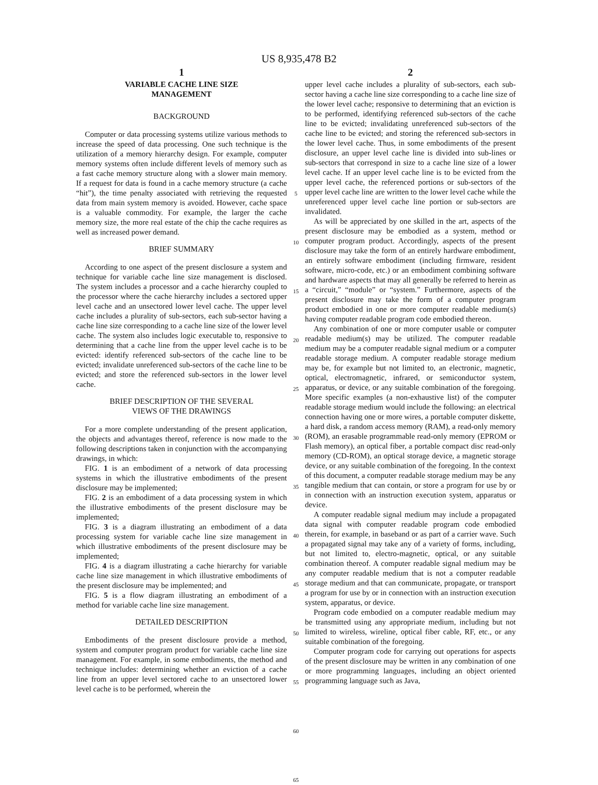US 8,935,478 B2
1
VARIABLE CACHE LINE SIZE
MANAGEMENT
BACKGROUND
Computer or data processing systems utilize various methods to increase the speed of data processing. One such technique is the utilization of a memory hierarchy design. For example, computer memory systems often include different levels of memory such as a fast cache memory structure along with a slower main memory. If a request for data is found in a cache memory structure (a cache “hit”), the time penalty associated with retrieving the requested data from main system memory is avoided. However, cache space is a valuable commodity. For example, the larger the cache memory size, the more real estate of the chip the cache requires as well as increased power demand.
BRIEF SUMMARY
According to one aspect of the present disclosure a system and technique for variable cache line size management is disclosed. The system includes a processor and a cache hierarchy coupled to the processor where the cache hierarchy includes a sectored upper level cache and an unsectored lower level cache. The upper level cache includes a plurality of sub-sectors, each sub-sector having a cache line size corresponding to a cache line size of the lower level cache. The system also includes logic executable to, responsive to determining that a cache line from the upper level cache is to be evicted: identify referenced sub-sectors of the cache line to be evicted; invalidate unreferenced sub-sectors of the cache line to be evicted; and store the referenced sub-sectors in the lower level cache.
BRIEF DESCRIPTION OF THE SEVERAL
VIEWS OF THE DRAWINGS
For a more complete understanding of the present application, the objects and advantages thereof, reference is now made to the following descriptions taken in conjunction with the accompanying drawings, in which:
FIG. 1 is an embodiment of a network of data processing systems in which the illustrative embodiments of the present disclosure may be implemented;
FIG. 2 is an embodiment of a data processing system in which the illustrative embodiments of the present disclosure may be implemented;
FIG. 3 is a diagram illustrating an embodiment of a data processing system for variable cache line size management in which illustrative embodiments of the present disclosure may be implemented;
FIG. 4 is a diagram illustrating a cache hierarchy for variable cache line size management in which illustrative embodiments of the present disclosure may be implemented; and
FIG. 5 is a flow diagram illustrating an embodiment of a method for variable cache line size management.
DETAILED DESCRIPTION
Embodiments of the present disclosure provide a method, system and computer program product for variable cache line size management. For example, in some embodiments, the method and technique includes: determining whether an eviction of a cache line from an upper level sectored cache to an unsectored lower level cache is to be performed, wherein the
5
10
15
20
25
30
35
40
45
50
55
60
65
2
upper level cache includes a plurality of sub-sectors, each sub-sector having a cache line size corresponding to a cache line size of the lower level cache; responsive to determining that an eviction is to be performed, identifying referenced sub-sectors of the cache line to be evicted; invalidating unreferenced sub-sectors of the cache line to be evicted; and storing the referenced sub-sectors in the lower level cache. Thus, in some embodiments of the present disclosure, an upper level cache line is divided into sub-lines or sub-sectors that correspond in size to a cache line size of a lower level cache. If an upper level cache line is to be evicted from the upper level cache, the referenced portions or sub-sectors of the upper level cache line are written to the lower level cache while the unreferenced upper level cache line portion or sub-sectors are invalidated.
As will be appreciated by one skilled in the art, aspects of the present disclosure may be embodied as a system, method or computer program product. Accordingly, aspects of the present disclosure may take the form of an entirely hardware embodiment, an entirely software embodiment (including firmware, resident software, micro-code, etc.) or an embodiment combining software and hardware aspects that may all generally be referred to herein as a “circuit,” “module” or “system.” Furthermore, aspects of the present disclosure may take the form of a computer program product embodied in one or more computer readable medium(s) having computer readable program code embodied thereon.
Any combination of one or more computer usable or computer readable medium(s) may be utilized. The computer readable medium may be a computer readable signal medium or a computer readable storage medium. A computer readable storage medium may be, for example but not limited to, an electronic, magnetic, optical, electromagnetic, infrared, or semiconductor system, apparatus, or device, or any suitable combination of the foregoing. More specific examples (a non-exhaustive list) of the computer readable storage medium would include the following: an electrical connection having one or more wires, a portable computer diskette, a hard disk, a random access memory (RAM), a read-only memory (ROM), an erasable programmable read-only memory (EPROM or Flash memory), an optical fiber, a portable compact disc read-only memory (CD-ROM), an optical storage device, a magnetic storage device, or any suitable combination of the foregoing. In the context of this document, a computer readable storage medium may be any tangible medium that can contain, or store a program for use by or in connection with an instruction execution system, apparatus or device.
A computer readable signal medium may include a propagated data signal with computer readable program code embodied therein, for example, in baseband or as part of a carrier wave. Such a propagated signal may take any of a variety of forms, including, but not limited to, electro-magnetic, optical, or any suitable combination thereof. A computer readable signal medium may be any computer readable medium that is not a computer readable storage medium and that can communicate, propagate, or transport a program for use by or in connection with an instruction execution system, apparatus, or device.
Program code embodied on a computer readable medium may be transmitted using any appropriate medium, including but not limited to wireless, wireline, optical fiber cable, RF, etc., or any suitable combination of the foregoing.
Computer program code for carrying out operations for aspects of the present disclosure may be written in any combination of one or more programming languages, including an object oriented programming language such as Java,